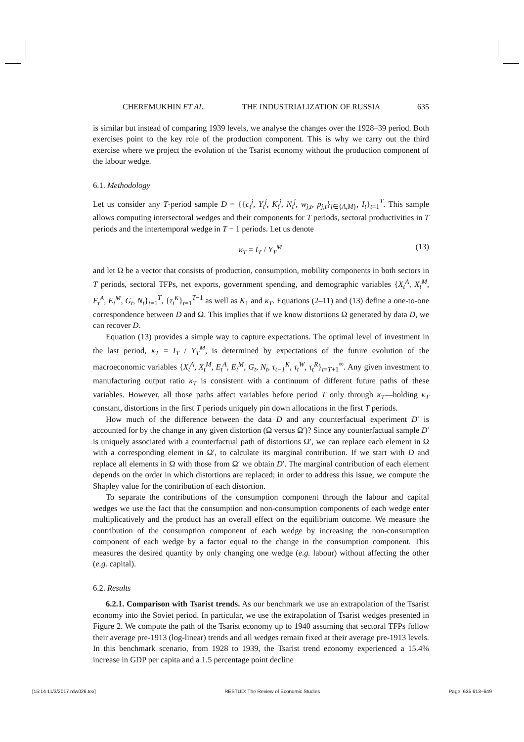CHEREMUKHIN ET AL. THE INDUSTRIALIZATION OF RUSSIA 635
is similar but instead of comparing 1939 levels, we analyse the changes over the 1928–39 period. Both exercises point to the key role of the production component. This is why we carry out the third exercise where we project the evolution of the Tsarist economy without the production component of the labour wedge.
6.1. Methodology
Let us consider any T-period sample D = {{c<sub>t</sub><sup>j</sup>, Y<sub>t</sub><sup>j</sup>, K<sub>t</sub><sup>j</sup>, N<sub>t</sub><sup>j</sup>, w<sub>j,t</sub>, p<sub>j,t</sub>}<sub>j∈{A,M}</sub>, I<sub>t</sub>}<sub>t=1</sub><sup>T</sup>. This sample allows computing intersectoral wedges and their components for T periods, sectoral productivities in T periods and the intertemporal wedge in T − 1 periods. Let us denote
κ<sub>T</sub> = I<sub>T</sub> / Y<sub>T</sub><sup>M</sup> (13)
and let Ω be a vector that consists of production, consumption, mobility components in both sectors in T periods, sectoral TFPs, net exports, government spending, and demographic variables {X<sub>t</sub><sup>A</sup>, X<sub>t</sub><sup>M</sup>, E<sub>t</sub><sup>A</sup>, E<sub>t</sub><sup>M</sup>, G<sub>t</sub>, N<sub>t</sub>}<sub>t=1</sub><sup>T</sup>, {τ<sub>t</sub><sup>K</sup>}<sub>t=1</sub><sup>T−1</sup> as well as K<sub>1</sub> and κ<sub>T</sub>. Equations (2–11) and (13) define a one-to-one correspondence between D and Ω. This implies that if we know distortions Ω generated by data D, we can recover D.
Equation (13) provides a simple way to capture expectations. The optimal level of investment in the last period, κ<sub>T</sub> = I<sub>T</sub> / Y<sub>T</sub><sup>M</sup>, is determined by expectations of the future evolution of the macroeconomic variables {X<sub>t</sub><sup>A</sup>, X<sub>t</sub><sup>M</sup>, E<sub>t</sub><sup>A</sup>, E<sub>t</sub><sup>M</sup>, G<sub>t</sub>, N<sub>t</sub>, τ<sub>t−1</sub><sup>K</sup>, τ<sub>t</sub><sup>W</sup>, τ<sub>t</sub><sup>R</sup>}<sub>t=T+1</sub><sup>∞</sup>. Any given investment to manufacturing output ratio κ<sub>T</sub> is consistent with a continuum of different future paths of these variables. However, all those paths affect variables before period T only through κ<sub>T</sub>—holding κ<sub>T</sub> constant, distortions in the first T periods uniquely pin down allocations in the first T periods.
How much of the difference between the data D and any counterfactual experiment D′ is accounted for by the change in any given distortion (Ω versus Ω′)? Since any counterfactual sample D′ is uniquely associated with a counterfactual path of distortions Ω′, we can replace each element in Ω with a corresponding element in Ω′, to calculate its marginal contribution. If we start with D and replace all elements in Ω with those from Ω′ we obtain D′. The marginal contribution of each element depends on the order in which distortions are replaced; in order to address this issue, we compute the Shapley value for the contribution of each distortion.
To separate the contributions of the consumption component through the labour and capital wedges we use the fact that the consumption and non-consumption components of each wedge enter multiplicatively and the product has an overall effect on the equilibrium outcome. We measure the contribution of the consumption component of each wedge by increasing the non-consumption component of each wedge by a factor equal to the change in the consumption component. This measures the desired quantity by only changing one wedge (e.g. labour) without affecting the other (e.g. capital).
6.2. Results
6.2.1. Comparison with Tsarist trends. As our benchmark we use an extrapolation of the Tsarist economy into the Soviet period. In particular, we use the extrapolation of Tsarist wedges presented in Figure 2. We compute the path of the Tsarist economy up to 1940 assuming that sectoral TFPs follow their average pre-1913 (log-linear) trends and all wedges remain fixed at their average pre-1913 levels. In this benchmark scenario, from 1928 to 1939, the Tsarist trend economy experienced a 15.4% increase in GDP per capita and a 1.5 percentage point decline
[15:14 11/3/2017 rdw026.tex] RESTUD: The Review of Economic Studies Page: 635 613–649